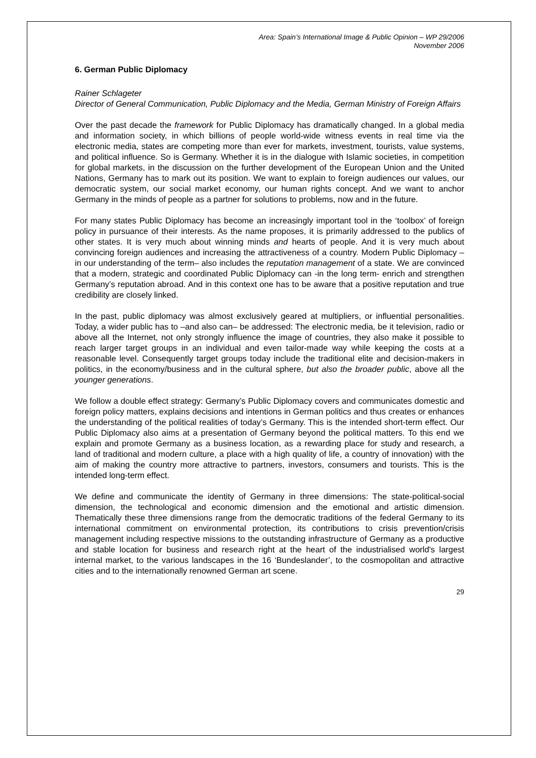Area: Spain’s International Image & Public Opinion – WP 29/2006
November 2006
6. German Public Diplomacy
Rainer Schlageter
Director of General Communication, Public Diplomacy and the Media, German Ministry of Foreign Affairs
Over the past decade the framework for Public Diplomacy has dramatically changed. In a global media and information society, in which billions of people world-wide witness events in real time via the electronic media, states are competing more than ever for markets, investment, tourists, value systems, and political influence. So is Germany. Whether it is in the dialogue with Islamic societies, in competition for global markets, in the discussion on the further development of the European Union and the United Nations, Germany has to mark out its position. We want to explain to foreign audiences our values, our democratic system, our social market economy, our human rights concept. And we want to anchor Germany in the minds of people as a partner for solutions to problems, now and in the future.
For many states Public Diplomacy has become an increasingly important tool in the ‘toolbox’ of foreign policy in pursuance of their interests. As the name proposes, it is primarily addressed to the publics of other states. It is very much about winning minds and hearts of people. And it is very much about convincing foreign audiences and increasing the attractiveness of a country. Modern Public Diplomacy –in our understanding of the term– also includes the reputation management of a state. We are convinced that a modern, strategic and coordinated Public Diplomacy can -in the long term- enrich and strengthen Germany’s reputation abroad. And in this context one has to be aware that a positive reputation and true credibility are closely linked.
In the past, public diplomacy was almost exclusively geared at multipliers, or influential personalities. Today, a wider public has to –and also can– be addressed: The electronic media, be it television, radio or above all the Internet, not only strongly influence the image of countries, they also make it possible to reach larger target groups in an individual and even tailor-made way while keeping the costs at a reasonable level. Consequently target groups today include the traditional elite and decision-makers in politics, in the economy/business and in the cultural sphere, but also the broader public, above all the younger generations.
We follow a double effect strategy: Germany’s Public Diplomacy covers and communicates domestic and foreign policy matters, explains decisions and intentions in German politics and thus creates or enhances the understanding of the political realities of today’s Germany. This is the intended short-term effect. Our Public Diplomacy also aims at a presentation of Germany beyond the political matters. To this end we explain and promote Germany as a business location, as a rewarding place for study and research, a land of traditional and modern culture, a place with a high quality of life, a country of innovation) with the aim of making the country more attractive to partners, investors, consumers and tourists. This is the intended long-term effect.
We define and communicate the identity of Germany in three dimensions: The state-political-social dimension, the technological and economic dimension and the emotional and artistic dimension. Thematically these three dimensions range from the democratic traditions of the federal Germany to its international commitment on environmental protection, its contributions to crisis prevention/crisis management including respective missions to the outstanding infrastructure of Germany as a productive and stable location for business and research right at the heart of the industrialised world's largest internal market, to the various landscapes in the 16 ‘Bundeslander’, to the cosmopolitan and attractive cities and to the internationally renowned German art scene.
29